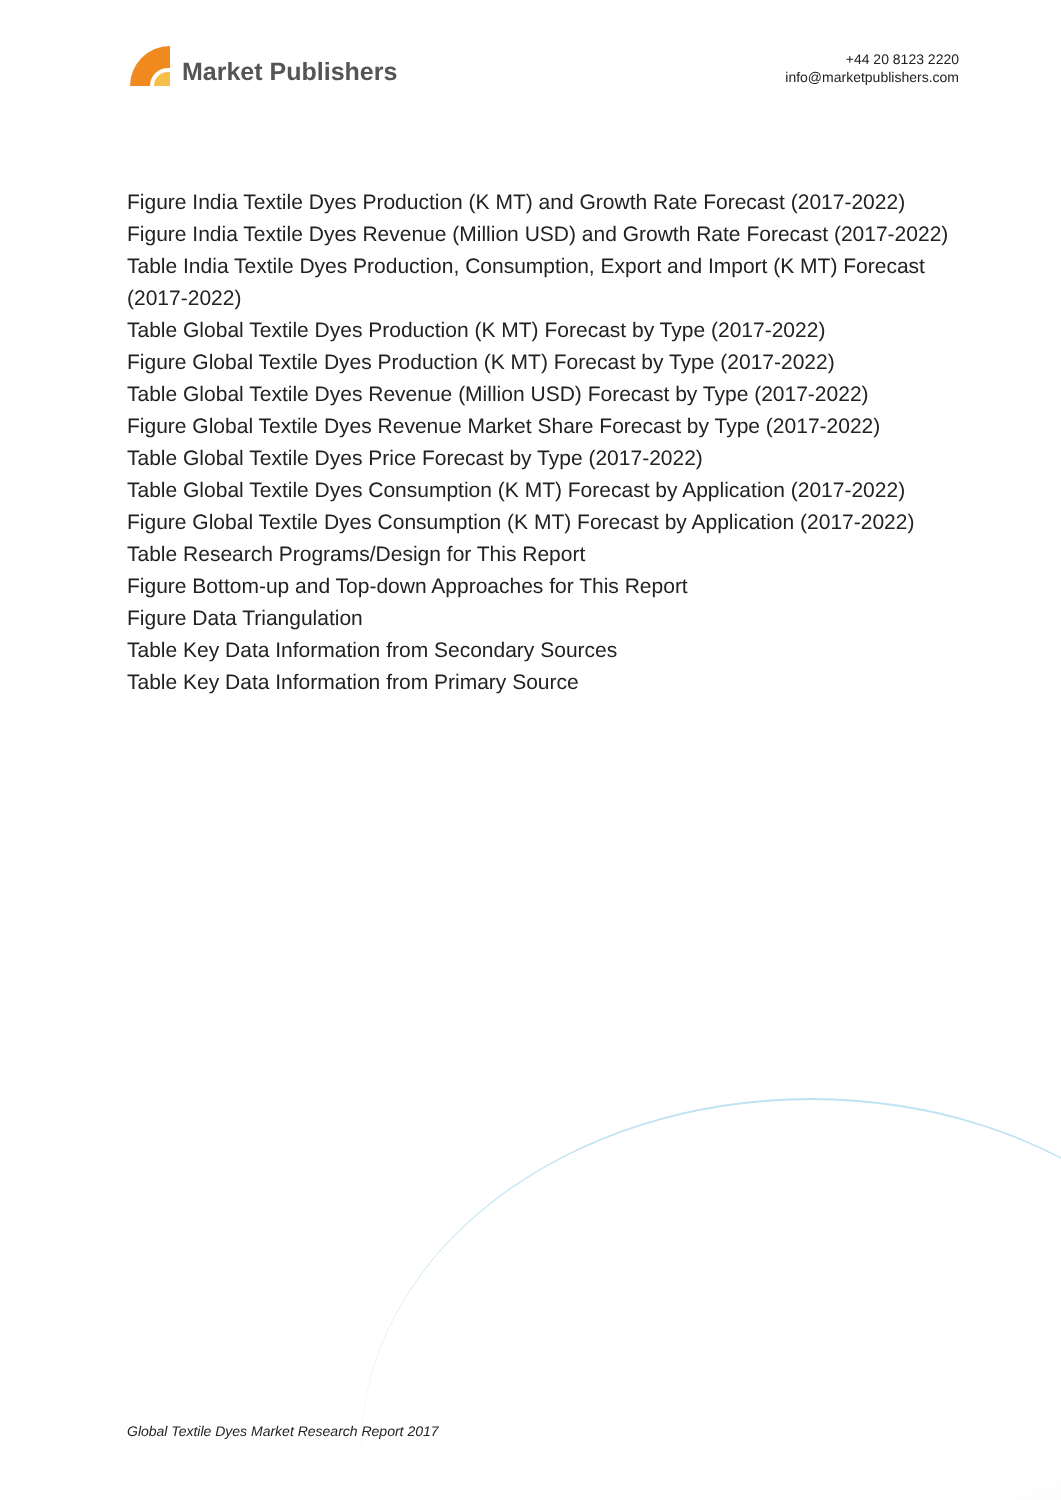Market Publishers
+44 20 8123 2220
info@marketpublishers.com
Figure India Textile Dyes Production (K MT) and Growth Rate Forecast (2017-2022)
Figure India Textile Dyes Revenue (Million USD) and Growth Rate Forecast (2017-2022)
Table India Textile Dyes Production, Consumption, Export and Import (K MT) Forecast (2017-2022)
Table Global Textile Dyes Production (K MT) Forecast by Type (2017-2022)
Figure Global Textile Dyes Production (K MT) Forecast by Type (2017-2022)
Table Global Textile Dyes Revenue (Million USD) Forecast by Type (2017-2022)
Figure Global Textile Dyes Revenue Market Share Forecast by Type (2017-2022)
Table Global Textile Dyes Price Forecast by Type (2017-2022)
Table Global Textile Dyes Consumption (K MT) Forecast by Application (2017-2022)
Figure Global Textile Dyes Consumption (K MT) Forecast by Application (2017-2022)
Table Research Programs/Design for This Report
Figure Bottom-up and Top-down Approaches for This Report
Figure Data Triangulation
Table Key Data Information from Secondary Sources
Table Key Data Information from Primary Source
Global Textile Dyes Market Research Report 2017